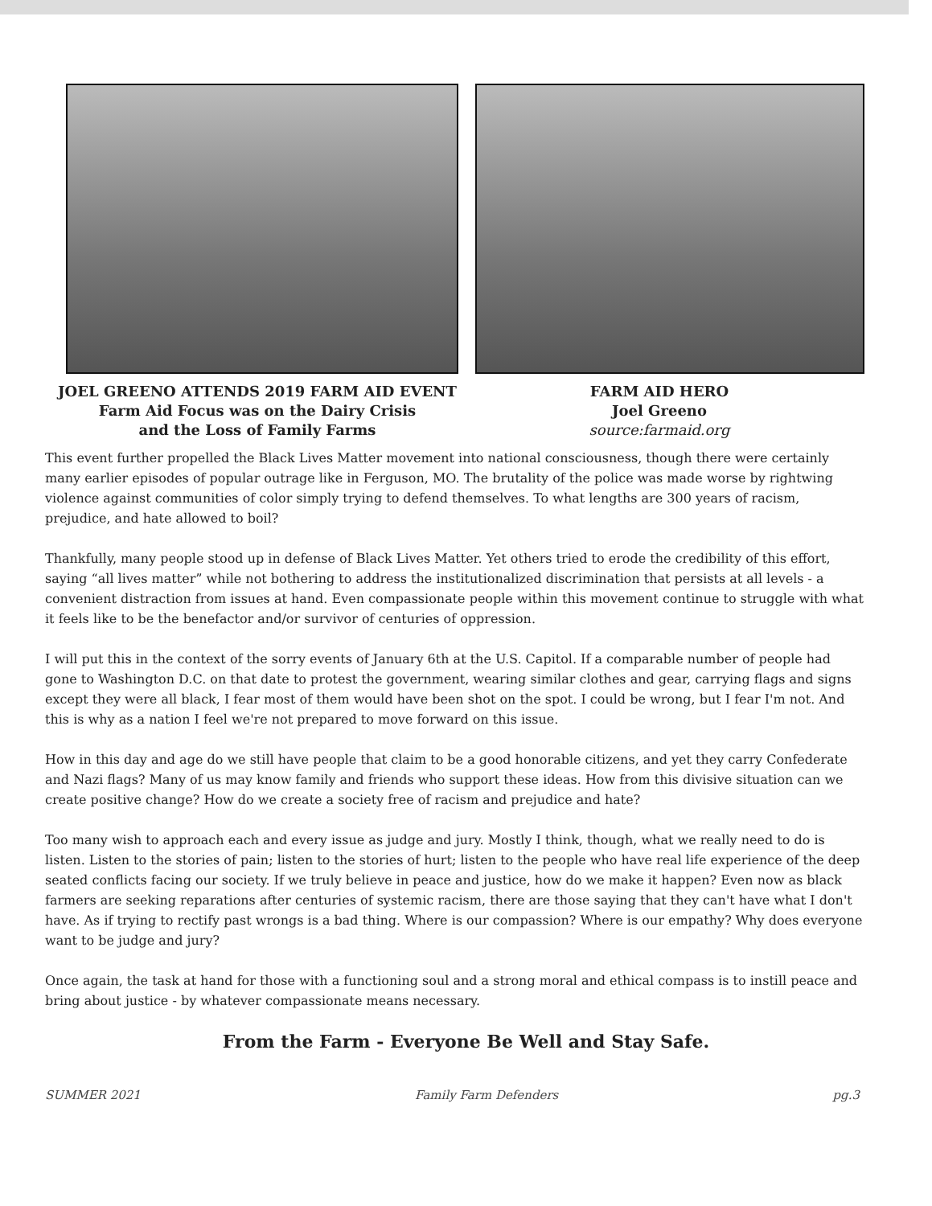JOEL GREENO ATTENDS 2019 FARM AID EVENT
Farm Aid Focus was on the Dairy Crisis
and the Loss of Family Farms
FARM AID HERO
Joel Greeno
source:farmaid.org
This event further propelled the Black Lives Matter movement into national consciousness, though there were certainly many earlier episodes of popular outrage like in Ferguson, MO. The brutality of the police was made worse by rightwing violence against communities of color simply trying to defend themselves. To what lengths are 300 years of racism, prejudice, and hate allowed to boil?
Thankfully, many people stood up in defense of Black Lives Matter. Yet others tried to erode the credibility of this effort, saying “all lives matter” while not bothering to address the institutionalized discrimination that persists at all levels - a convenient distraction from issues at hand. Even compassionate people within this movement continue to struggle with what it feels like to be the benefactor and/or survivor of centuries of oppression.
I will put this in the context of the sorry events of January 6th at the U.S. Capitol. If a comparable number of people had gone to Washington D.C. on that date to protest the government, wearing similar clothes and gear, carrying flags and signs except they were all black, I fear most of them would have been shot on the spot. I could be wrong, but I fear I'm not. And this is why as a nation I feel we're not prepared to move forward on this issue.
How in this day and age do we still have people that claim to be a good honorable citizens, and yet they carry Confederate and Nazi flags? Many of us may know family and friends who support these ideas. How from this divisive situation can we create positive change? How do we create a society free of racism and prejudice and hate?
Too many wish to approach each and every issue as judge and jury. Mostly I think, though, what we really need to do is listen. Listen to the stories of pain; listen to the stories of hurt; listen to the people who have real life experience of the deep seated conflicts facing our society. If we truly believe in peace and justice, how do we make it happen? Even now as black farmers are seeking reparations after centuries of systemic racism, there are those saying that they can't have what I don't have. As if trying to rectify past wrongs is a bad thing. Where is our compassion? Where is our empathy? Why does everyone want to be judge and jury?
Once again, the task at hand for those with a functioning soul and a strong moral and ethical compass is to instill peace and bring about justice - by whatever compassionate means necessary.
From the Farm - Everyone Be Well and Stay Safe.
SUMMER 2021 Family Farm Defenders pg.3